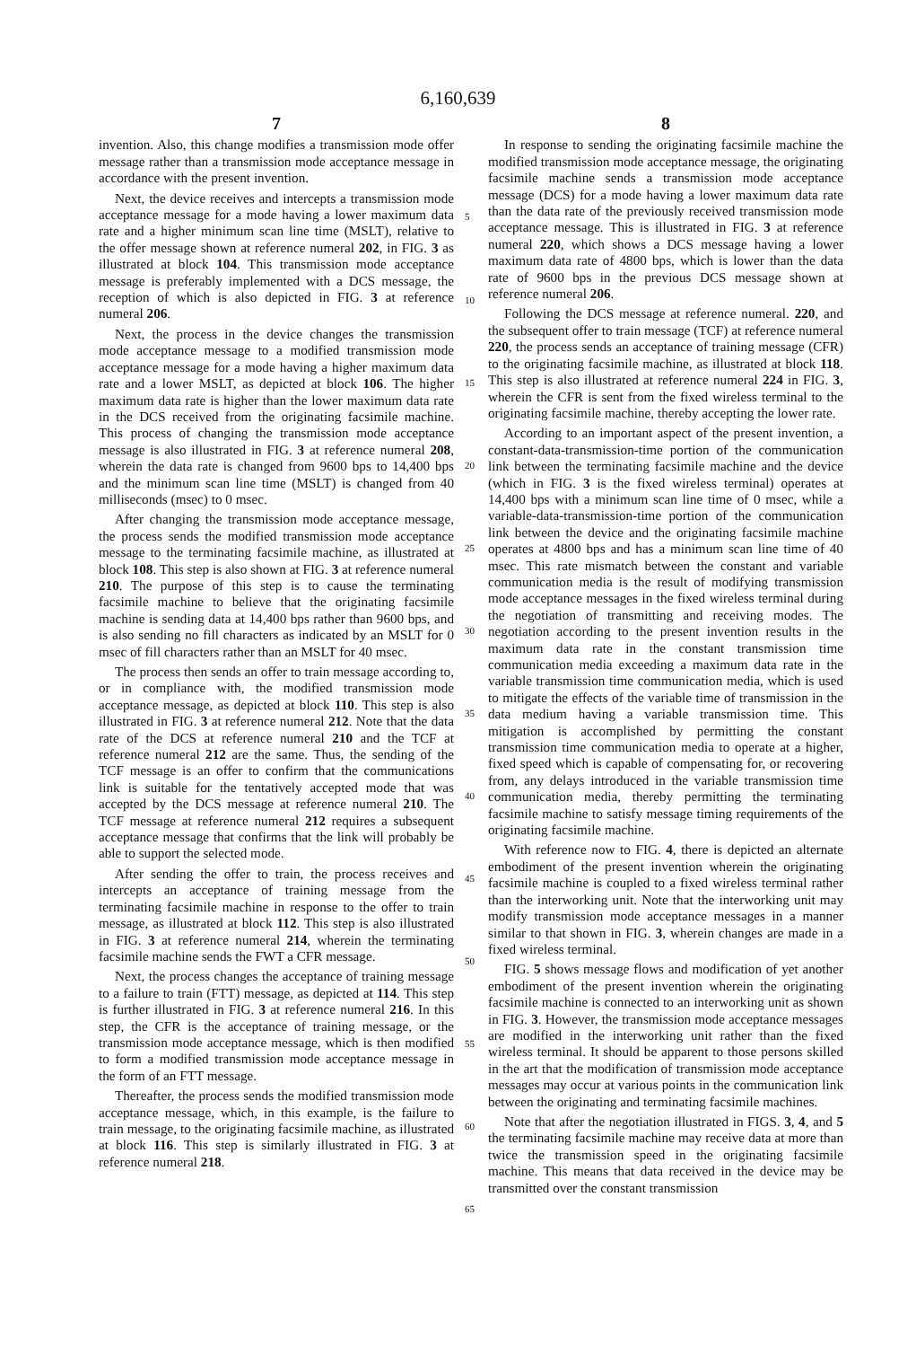6,160,639
7
invention. Also, this change modifies a transmission mode offer message rather than a transmission mode acceptance message in accordance with the present invention.
Next, the device receives and intercepts a transmission mode acceptance message for a mode having a lower maximum data rate and a higher minimum scan line time (MSLT), relative to the offer message shown at reference numeral 202, in FIG. 3 as illustrated at block 104. This transmission mode acceptance message is preferably implemented with a DCS message, the reception of which is also depicted in FIG. 3 at reference numeral 206.
Next, the process in the device changes the transmission mode acceptance message to a modified transmission mode acceptance message for a mode having a higher maximum data rate and a lower MSLT, as depicted at block 106. The higher maximum data rate is higher than the lower maximum data rate in the DCS received from the originating facsimile machine. This process of changing the transmission mode acceptance message is also illustrated in FIG. 3 at reference numeral 208, wherein the data rate is changed from 9600 bps to 14,400 bps and the minimum scan line time (MSLT) is changed from 40 milliseconds (msec) to 0 msec.
After changing the transmission mode acceptance message, the process sends the modified transmission mode acceptance message to the terminating facsimile machine, as illustrated at block 108. This step is also shown at FIG. 3 at reference numeral 210. The purpose of this step is to cause the terminating facsimile machine to believe that the originating facsimile machine is sending data at 14,400 bps rather than 9600 bps, and is also sending no fill characters as indicated by an MSLT for 0 msec of fill characters rather than an MSLT for 40 msec.
The process then sends an offer to train message according to, or in compliance with, the modified transmission mode acceptance message, as depicted at block 110. This step is also illustrated in FIG. 3 at reference numeral 212. Note that the data rate of the DCS at reference numeral 210 and the TCF at reference numeral 212 are the same. Thus, the sending of the TCF message is an offer to confirm that the communications link is suitable for the tentatively accepted mode that was accepted by the DCS message at reference numeral 210. The TCF message at reference numeral 212 requires a subsequent acceptance message that confirms that the link will probably be able to support the selected mode.
After sending the offer to train, the process receives and intercepts an acceptance of training message from the terminating facsimile machine in response to the offer to train message, as illustrated at block 112. This step is also illustrated in FIG. 3 at reference numeral 214, wherein the terminating facsimile machine sends the FWT a CFR message.
Next, the process changes the acceptance of training message to a failure to train (FTT) message, as depicted at 114. This step is further illustrated in FIG. 3 at reference numeral 216. In this step, the CFR is the acceptance of training message, or the transmission mode acceptance message, which is then modified to form a modified transmission mode acceptance message in the form of an FTT message.
Thereafter, the process sends the modified transmission mode acceptance message, which, in this example, is the failure to train message, to the originating facsimile machine, as illustrated at block 116. This step is similarly illustrated in FIG. 3 at reference numeral 218.
8
In response to sending the originating facsimile machine the modified transmission mode acceptance message, the originating facsimile machine sends a transmission mode acceptance message (DCS) for a mode having a lower maximum data rate than the data rate of the previously received transmission mode acceptance message. This is illustrated in FIG. 3 at reference numeral 220, which shows a DCS message having a lower maximum data rate of 4800 bps, which is lower than the data rate of 9600 bps in the previous DCS message shown at reference numeral 206.
Following the DCS message at reference numeral. 220, and the subsequent offer to train message (TCF) at reference numeral 220, the process sends an acceptance of training message (CFR) to the originating facsimile machine, as illustrated at block 118. This step is also illustrated at reference numeral 224 in FIG. 3, wherein the CFR is sent from the fixed wireless terminal to the originating facsimile machine, thereby accepting the lower rate.
According to an important aspect of the present invention, a constant-data-transmission-time portion of the communication link between the terminating facsimile machine and the device (which in FIG. 3 is the fixed wireless terminal) operates at 14,400 bps with a minimum scan line time of 0 msec, while a variable-data-transmission-time portion of the communication link between the device and the originating facsimile machine operates at 4800 bps and has a minimum scan line time of 40 msec. This rate mismatch between the constant and variable communication media is the result of modifying transmission mode acceptance messages in the fixed wireless terminal during the negotiation of transmitting and receiving modes. The negotiation according to the present invention results in the maximum data rate in the constant transmission time communication media exceeding a maximum data rate in the variable transmission time communication media, which is used to mitigate the effects of the variable time of transmission in the data medium having a variable transmission time. This mitigation is accomplished by permitting the constant transmission time communication media to operate at a higher, fixed speed which is capable of compensating for, or recovering from, any delays introduced in the variable transmission time communication media, thereby permitting the terminating facsimile machine to satisfy message timing requirements of the originating facsimile machine.
With reference now to FIG. 4, there is depicted an alternate embodiment of the present invention wherein the originating facsimile machine is coupled to a fixed wireless terminal rather than the interworking unit. Note that the interworking unit may modify transmission mode acceptance messages in a manner similar to that shown in FIG. 3, wherein changes are made in a fixed wireless terminal.
FIG. 5 shows message flows and modification of yet another embodiment of the present invention wherein the originating facsimile machine is connected to an interworking unit as shown in FIG. 3. However, the transmission mode acceptance messages are modified in the interworking unit rather than the fixed wireless terminal. It should be apparent to those persons skilled in the art that the modification of transmission mode acceptance messages may occur at various points in the communication link between the originating and terminating facsimile machines.
Note that after the negotiation illustrated in FIGS. 3, 4, and 5 the terminating facsimile machine may receive data at more than twice the transmission speed in the originating facsimile machine. This means that data received in the device may be transmitted over the constant transmission
5
10
15
20
25
30
35
40
45
50
55
60
65